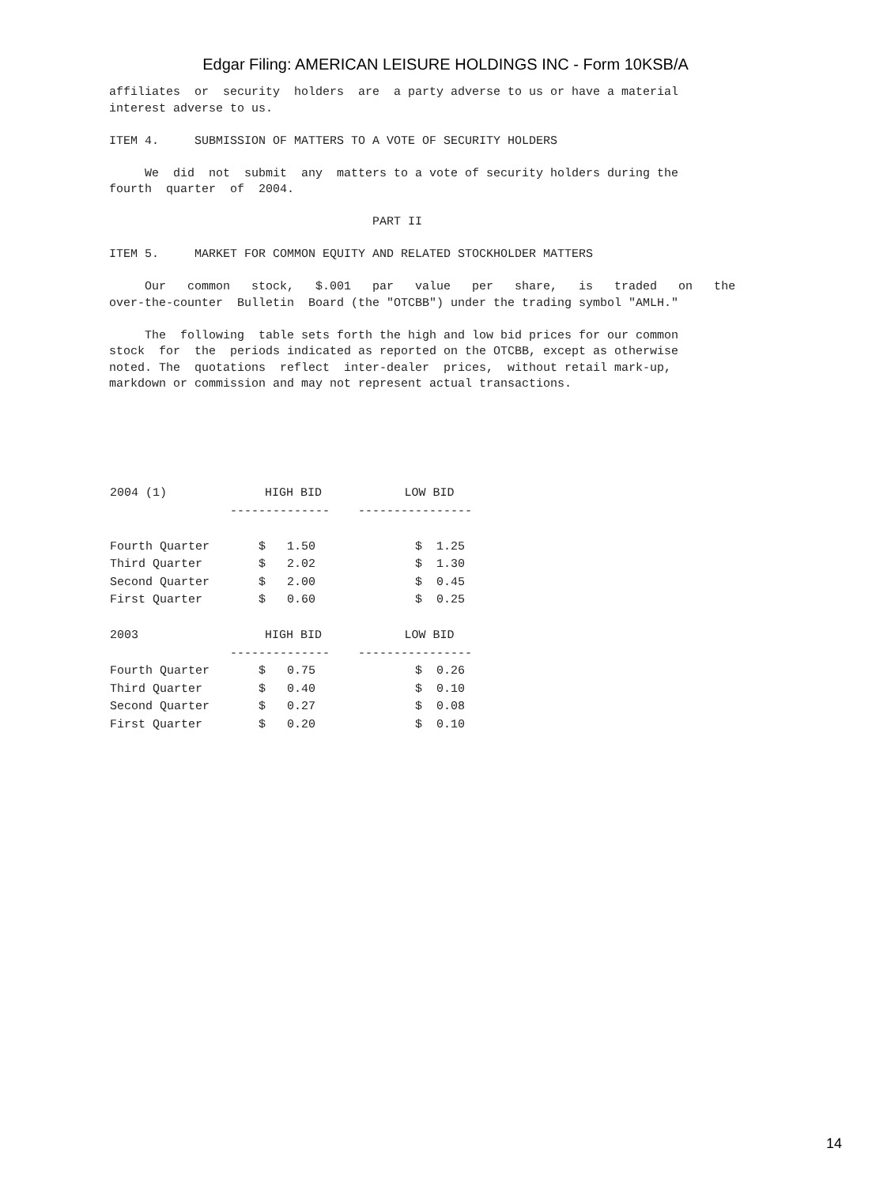Edgar Filing: AMERICAN LEISURE HOLDINGS INC - Form 10KSB/A
affiliates  or  security  holders  are  a party adverse to us or have a material
interest adverse to us.

ITEM 4.     SUBMISSION OF MATTERS TO A VOTE OF SECURITY HOLDERS

     We  did  not  submit  any  matters to a vote of security holders during the
fourth  quarter  of  2004.

                                     PART II

ITEM 5.     MARKET FOR COMMON EQUITY AND RELATED STOCKHOLDER MATTERS

     Our   common   stock,   $.001   par   value   per   share,   is   traded   on   the
over-the-counter  Bulletin  Board (the "OTCBB") under the trading symbol "AMLH."

     The  following  table sets forth the high and low bid prices for our common
stock  for  the  periods indicated as reported on the OTCBB, except as otherwise
noted. The  quotations  reflect  inter-dealer  prices,  without retail mark-up,
markdown or commission and may not represent actual transactions.
| 2004 (1) | HIGH BID | LOW BID |
| --- | --- | --- |
| | -------------- | ---------------- |
| Fourth Quarter | $ 1.50 | $ 1.25 |
| Third Quarter | $ 2.02 | $ 1.30 |
| Second Quarter | $ 2.00 | $ 0.45 |
| First Quarter | $ 0.60 | $ 0.25 |
| 2003 | HIGH BID | LOW BID |
| | -------------- | ---------------- |
| Fourth Quarter | $ 0.75 | $ 0.26 |
| Third Quarter | $ 0.40 | $ 0.10 |
| Second Quarter | $ 0.27 | $ 0.08 |
| First Quarter | $ 0.20 | $ 0.10 |
14